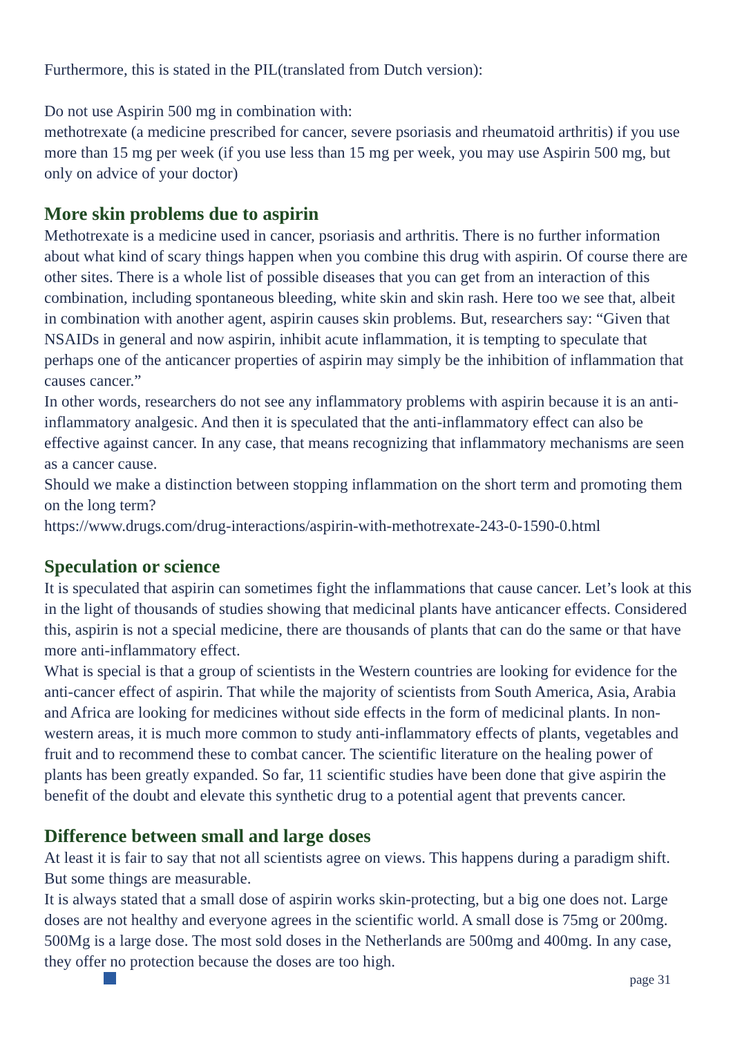Furthermore, this is stated in the PIL(translated from Dutch version):
Do not use Aspirin 500 mg in combination with:
methotrexate (a medicine prescribed for cancer, severe psoriasis and rheumatoid arthritis) if you use more than 15 mg per week (if you use less than 15 mg per week, you may use Aspirin 500 mg, but only on advice of your doctor)
More skin problems due to aspirin
Methotrexate is a medicine used in cancer, psoriasis and arthritis. There is no further information about what kind of scary things happen when you combine this drug with aspirin. Of course there are other sites. There is a whole list of possible diseases that you can get from an interaction of this combination, including spontaneous bleeding, white skin and skin rash. Here too we see that, albeit in combination with another agent, aspirin causes skin problems. But, researchers say: “Given that NSAIDs in general and now aspirin, inhibit acute inflammation, it is tempting to speculate that perhaps one of the anticancer properties of aspirin may simply be the inhibition of inflammation that causes cancer.”
In other words, researchers do not see any inflammatory problems with aspirin because it is an anti-inflammatory analgesic. And then it is speculated that the anti-inflammatory effect can also be effective against cancer. In any case, that means recognizing that inflammatory mechanisms are seen as a cancer cause.
Should we make a distinction between stopping inflammation on the short term and promoting them on the long term?
https://www.drugs.com/drug-interactions/aspirin-with-methotrexate-243-0-1590-0.html
Speculation or science
It is speculated that aspirin can sometimes fight the inflammations that cause cancer. Let’s look at this in the light of thousands of studies showing that medicinal plants have anticancer effects. Considered this, aspirin is not a special medicine, there are thousands of plants that can do the same or that have more anti-inflammatory effect.
What is special is that a group of scientists in the Western countries are looking for evidence for the anti-cancer effect of aspirin. That while the majority of scientists from South America, Asia, Arabia and Africa are looking for medicines without side effects in the form of medicinal plants. In non-western areas, it is much more common to study anti-inflammatory effects of plants, vegetables and fruit and to recommend these to combat cancer. The scientific literature on the healing power of plants has been greatly expanded. So far, 11 scientific studies have been done that give aspirin the benefit of the doubt and elevate this synthetic drug to a potential agent that prevents cancer.
Difference between small and large doses
At least it is fair to say that not all scientists agree on views. This happens during a paradigm shift. But some things are measurable.
It is always stated that a small dose of aspirin works skin-protecting, but a big one does not. Large doses are not healthy and everyone agrees in the scientific world. A small dose is 75mg or 200mg. 500Mg is a large dose. The most sold doses in the Netherlands are 500mg and 400mg. In any case, they offer no protection because the doses are too high.
page 31